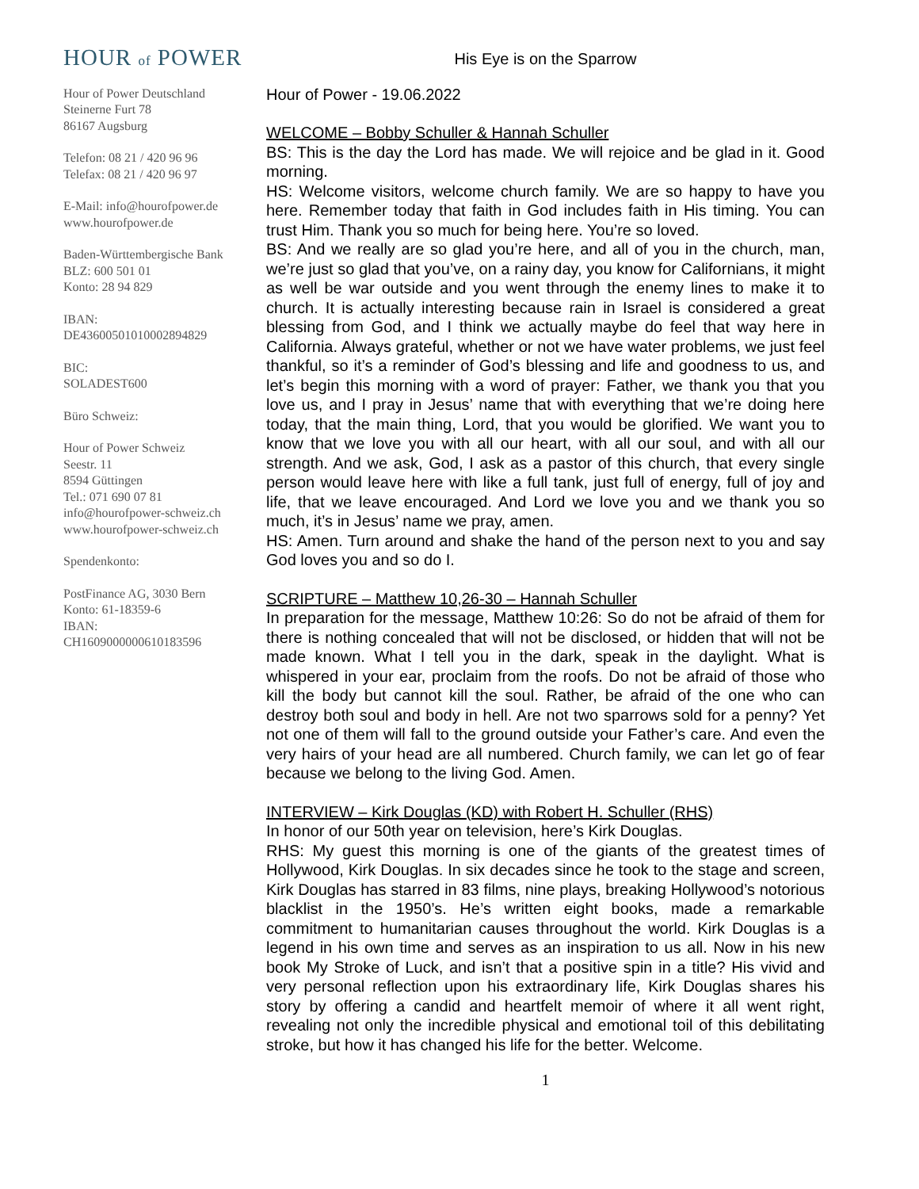HOUR of POWER
Hour of Power Deutschland
Steinerne Furt 78
86167 Augsburg
Telefon: 08 21 / 420 96 96
Telefax: 08 21 / 420 96 97
E-Mail: info@hourofpower.de
www.hourofpower.de
Baden-Württembergische Bank
BLZ: 600 501 01
Konto: 28 94 829
IBAN:
DE43600501010002894829
BIC:
SOLADEST600
Büro Schweiz:
Hour of Power Schweiz
Seestr. 11
8594 Güttingen
Tel.: 071 690 07 81
info@hourofpower-schweiz.ch
www.hourofpower-schweiz.ch
Spendenkonto:
PostFinance AG, 3030 Bern
Konto: 61-18359-6
IBAN:
CH1609000000610183596
His Eye is on the Sparrow
Hour of Power - 19.06.2022
WELCOME – Bobby Schuller & Hannah Schuller
BS: This is the day the Lord has made. We will rejoice and be glad in it. Good morning.
HS: Welcome visitors, welcome church family. We are so happy to have you here. Remember today that faith in God includes faith in His timing. You can trust Him. Thank you so much for being here. You’re so loved.
BS: And we really are so glad you’re here, and all of you in the church, man, we’re just so glad that you’ve, on a rainy day, you know for Californians, it might as well be war outside and you went through the enemy lines to make it to church. It is actually interesting because rain in Israel is considered a great blessing from God, and I think we actually maybe do feel that way here in California. Always grateful, whether or not we have water problems, we just feel thankful, so it’s a reminder of God’s blessing and life and goodness to us, and let’s begin this morning with a word of prayer: Father, we thank you that you love us, and I pray in Jesus’ name that with everything that we’re doing here today, that the main thing, Lord, that you would be glorified. We want you to know that we love you with all our heart, with all our soul, and with all our strength. And we ask, God, I ask as a pastor of this church, that every single person would leave here with like a full tank, just full of energy, full of joy and life, that we leave encouraged. And Lord we love you and we thank you so much, it’s in Jesus’ name we pray, amen.
HS: Amen. Turn around and shake the hand of the person next to you and say God loves you and so do I.
SCRIPTURE – Matthew 10,26-30 – Hannah Schuller
In preparation for the message, Matthew 10:26: So do not be afraid of them for there is nothing concealed that will not be disclosed, or hidden that will not be made known. What I tell you in the dark, speak in the daylight. What is whispered in your ear, proclaim from the roofs. Do not be afraid of those who kill the body but cannot kill the soul. Rather, be afraid of the one who can destroy both soul and body in hell. Are not two sparrows sold for a penny? Yet not one of them will fall to the ground outside your Father’s care. And even the very hairs of your head are all numbered. Church family, we can let go of fear because we belong to the living God. Amen.
INTERVIEW – Kirk Douglas (KD) with Robert H. Schuller (RHS)
In honor of our 50th year on television, here’s Kirk Douglas.
RHS: My guest this morning is one of the giants of the greatest times of Hollywood, Kirk Douglas. In six decades since he took to the stage and screen, Kirk Douglas has starred in 83 films, nine plays, breaking Hollywood’s notorious blacklist in the 1950’s. He’s written eight books, made a remarkable commitment to humanitarian causes throughout the world. Kirk Douglas is a legend in his own time and serves as an inspiration to us all. Now in his new book My Stroke of Luck, and isn’t that a positive spin in a title? His vivid and very personal reflection upon his extraordinary life, Kirk Douglas shares his story by offering a candid and heartfelt memoir of where it all went right, revealing not only the incredible physical and emotional toil of this debilitating stroke, but how it has changed his life for the better. Welcome.
1